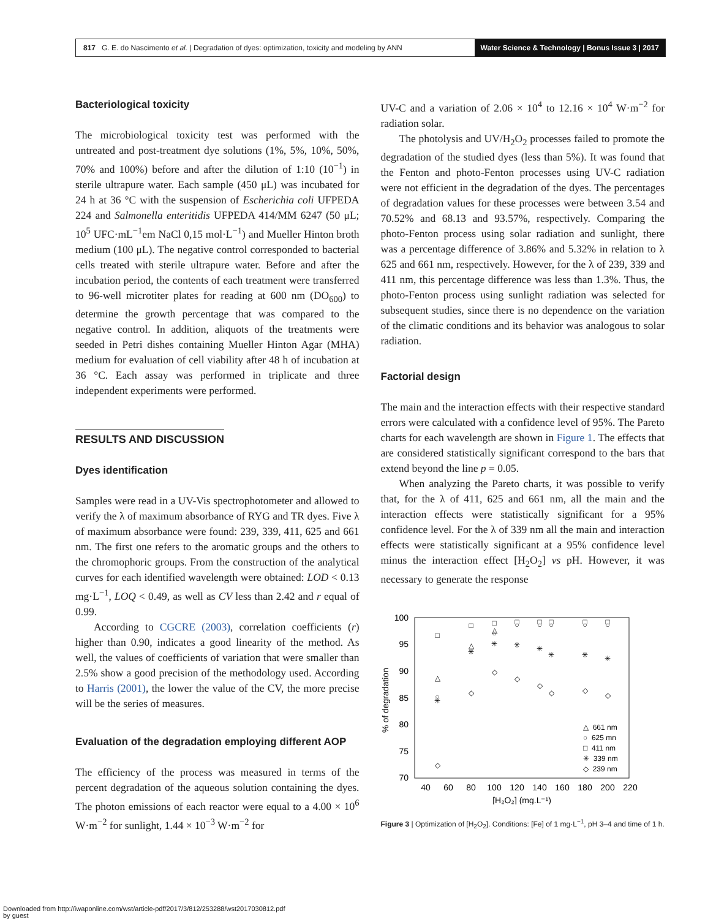817 G. E. do Nascimento et al. | Degradation of dyes: optimization, toxicity and modeling by ANN
Water Science & Technology | Bonus Issue 3 | 2017
Bacteriological toxicity
The microbiological toxicity test was performed with the untreated and post-treatment dye solutions (1%, 5%, 10%, 50%, 70% and 100%) before and after the dilution of 1:10 (10<sup>−1</sup>) in sterile ultrapure water. Each sample (450 μL) was incubated for 24 h at 36 °C with the suspension of Escherichia coli UFPEDA 224 and Salmonella enteritidis UFPEDA 414/MM 6247 (50 μL; 10<sup>5</sup> UFC·mL<sup>−1</sup>em NaCl 0,15 mol·L<sup>−1</sup>) and Mueller Hinton broth medium (100 μL). The negative control corresponded to bacterial cells treated with sterile ultrapure water. Before and after the incubation period, the contents of each treatment were transferred to 96-well microtiter plates for reading at 600 nm (DO<sub>600</sub>) to determine the growth percentage that was compared to the negative control. In addition, aliquots of the treatments were seeded in Petri dishes containing Mueller Hinton Agar (MHA) medium for evaluation of cell viability after 48 h of incubation at 36 °C. Each assay was performed in triplicate and three independent experiments were performed.
RESULTS AND DISCUSSION
Dyes identification
Samples were read in a UV-Vis spectrophotometer and allowed to verify the λ of maximum absorbance of RYG and TR dyes. Five λ of maximum absorbance were found: 239, 339, 411, 625 and 661 nm. The first one refers to the aromatic groups and the others to the chromophoric groups. From the construction of the analytical curves for each identified wavelength were obtained: LOD < 0.13 mg·L<sup>−1</sup>, LOQ < 0.49, as well as CV less than 2.42 and r equal of 0.99.
According to CGCRE (2003), correlation coefficients (r) higher than 0.90, indicates a good linearity of the method. As well, the values of coefficients of variation that were smaller than 2.5% show a good precision of the methodology used. According to Harris (2001), the lower the value of the CV, the more precise will be the series of measures.
Evaluation of the degradation employing different AOP
The efficiency of the process was measured in terms of the percent degradation of the aqueous solution containing the dyes. The photon emissions of each reactor were equal to a 4.00 × 10<sup>6</sup> W·m<sup>−2</sup> for sunlight, 1.44 × 10<sup>−3</sup> W·m<sup>−2</sup> for
UV-C and a variation of 2.06 × 10<sup>4</sup> to 12.16 × 10<sup>4</sup> W·m<sup>−2</sup> for radiation solar.
The photolysis and UV/H<sub>2</sub>O<sub>2</sub> processes failed to promote the degradation of the studied dyes (less than 5%). It was found that the Fenton and photo-Fenton processes using UV-C radiation were not efficient in the degradation of the dyes. The percentages of degradation values for these processes were between 3.54 and 70.52% and 68.13 and 93.57%, respectively. Comparing the photo-Fenton process using solar radiation and sunlight, there was a percentage difference of 3.86% and 5.32% in relation to λ 625 and 661 nm, respectively. However, for the λ of 239, 339 and 411 nm, this percentage difference was less than 1.3%. Thus, the photo-Fenton process using sunlight radiation was selected for subsequent studies, since there is no dependence on the variation of the climatic conditions and its behavior was analogous to solar radiation.
Factorial design
The main and the interaction effects with their respective standard errors were calculated with a confidence level of 95%. The Pareto charts for each wavelength are shown in Figure 1. The effects that are considered statistically significant correspond to the bars that extend beyond the line p = 0.05.
When analyzing the Pareto charts, it was possible to verify that, for the λ of 411, 625 and 661 nm, all the main and the interaction effects were statistically significant for a 95% confidence level. For the λ of 339 nm all the main and interaction effects were statistically significant at a 95% confidence level minus the interaction effect [H<sub>2</sub>O<sub>2</sub>] vs pH. However, it was necessary to generate the response
100
95
90
85
80
75
70
40
60
80
100
120
140
160
180
200
220
[H₂O₂] (mg.L⁻¹)
% of degradation
□
□
□
□
□
□
□
□
△
△
△
○
○
○
○
○
○
○
✳
✳
✳
✳
✳
✳
✳
✳
◇
◇
◇
◇
◇
◇
◇
◇
△ 661 nm
○ 625 mn
□ 411 nm
✳ 339 nm
◇ 239 nm
Figure 3 | Optimization of [H<sub>2</sub>O<sub>2</sub>]. Conditions: [Fe] of 1 mg·L<sup>−1</sup>, pH 3–4 and time of 1 h.
Downloaded from http://iwaponline.com/wst/article-pdf/2017/3/812/253288/wst2017030812.pdf
by guest